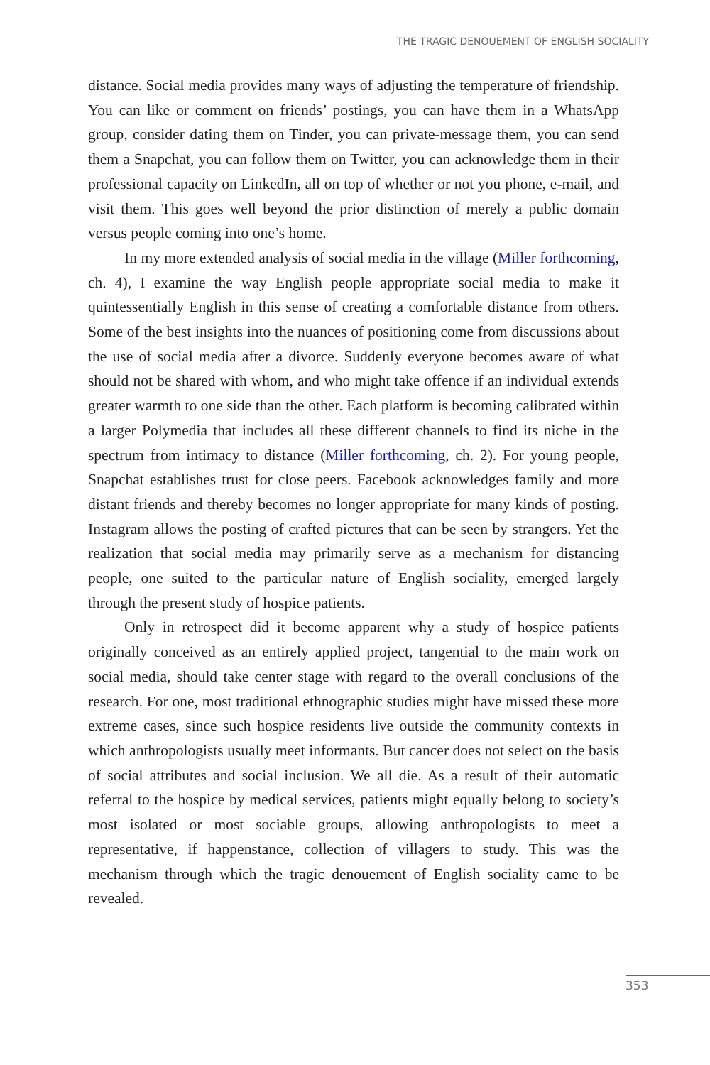THE TRAGIC DENOUEMENT OF ENGLISH SOCIALITY
distance. Social media provides many ways of adjusting the temperature of friendship. You can like or comment on friends’ postings, you can have them in a WhatsApp group, consider dating them on Tinder, you can private-message them, you can send them a Snapchat, you can follow them on Twitter, you can acknowledge them in their professional capacity on LinkedIn, all on top of whether or not you phone, e-mail, and visit them. This goes well beyond the prior distinction of merely a public domain versus people coming into one’s home.
In my more extended analysis of social media in the village (Miller forthcoming, ch. 4), I examine the way English people appropriate social media to make it quintessentially English in this sense of creating a comfortable distance from others. Some of the best insights into the nuances of positioning come from discussions about the use of social media after a divorce. Suddenly everyone becomes aware of what should not be shared with whom, and who might take offence if an individual extends greater warmth to one side than the other. Each platform is becoming calibrated within a larger Polymedia that includes all these different channels to find its niche in the spectrum from intimacy to distance (Miller forthcoming, ch. 2). For young people, Snapchat establishes trust for close peers. Facebook acknowledges family and more distant friends and thereby becomes no longer appropriate for many kinds of posting. Instagram allows the posting of crafted pictures that can be seen by strangers. Yet the realization that social media may primarily serve as a mechanism for distancing people, one suited to the particular nature of English sociality, emerged largely through the present study of hospice patients.
Only in retrospect did it become apparent why a study of hospice patients originally conceived as an entirely applied project, tangential to the main work on social media, should take center stage with regard to the overall conclusions of the research. For one, most traditional ethnographic studies might have missed these more extreme cases, since such hospice residents live outside the community contexts in which anthropologists usually meet informants. But cancer does not select on the basis of social attributes and social inclusion. We all die. As a result of their automatic referral to the hospice by medical services, patients might equally belong to society’s most isolated or most sociable groups, allowing anthropologists to meet a representative, if happenstance, collection of villagers to study. This was the mechanism through which the tragic denouement of English sociality came to be revealed.
353